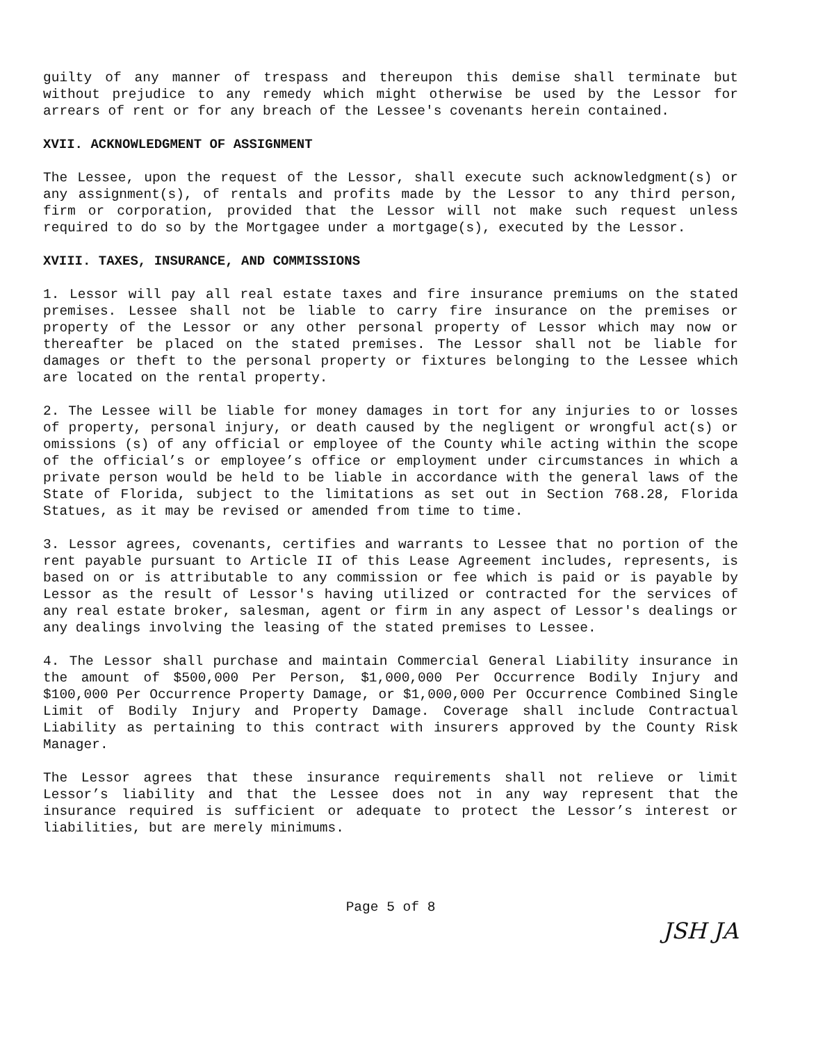guilty of any manner of trespass and thereupon this demise shall terminate but without prejudice to any remedy which might otherwise be used by the Lessor for arrears of rent or for any breach of the Lessee's covenants herein contained.
XVII. ACKNOWLEDGMENT OF ASSIGNMENT
The Lessee, upon the request of the Lessor, shall execute such acknowledgment(s) or any assignment(s), of rentals and profits made by the Lessor to any third person, firm or corporation, provided that the Lessor will not make such request unless required to do so by the Mortgagee under a mortgage(s), executed by the Lessor.
XVIII. TAXES, INSURANCE, AND COMMISSIONS
1. Lessor will pay all real estate taxes and fire insurance premiums on the stated premises. Lessee shall not be liable to carry fire insurance on the premises or property of the Lessor or any other personal property of Lessor which may now or thereafter be placed on the stated premises. The Lessor shall not be liable for damages or theft to the personal property or fixtures belonging to the Lessee which are located on the rental property.
2. The Lessee will be liable for money damages in tort for any injuries to or losses of property, personal injury, or death caused by the negligent or wrongful act(s) or omissions (s) of any official or employee of the County while acting within the scope of the official’s or employee’s office or employment under circumstances in which a private person would be held to be liable in accordance with the general laws of the State of Florida, subject to the limitations as set out in Section 768.28, Florida Statues, as it may be revised or amended from time to time.
3. Lessor agrees, covenants, certifies and warrants to Lessee that no portion of the rent payable pursuant to Article II of this Lease Agreement includes, represents, is based on or is attributable to any commission or fee which is paid or is payable by Lessor as the result of Lessor's having utilized or contracted for the services of any real estate broker, salesman, agent or firm in any aspect of Lessor's dealings or any dealings involving the leasing of the stated premises to Lessee.
4. The Lessor shall purchase and maintain Commercial General Liability insurance in the amount of $500,000 Per Person, $1,000,000 Per Occurrence Bodily Injury and $100,000 Per Occurrence Property Damage, or $1,000,000 Per Occurrence Combined Single Limit of Bodily Injury and Property Damage. Coverage shall include Contractual Liability as pertaining to this contract with insurers approved by the County Risk Manager.
The Lessor agrees that these insurance requirements shall not relieve or limit Lessor’s liability and that the Lessee does not in any way represent that the insurance required is sufficient or adequate to protect the Lessor’s interest or liabilities, but are merely minimums.
Page 5 of 8
JSH JA